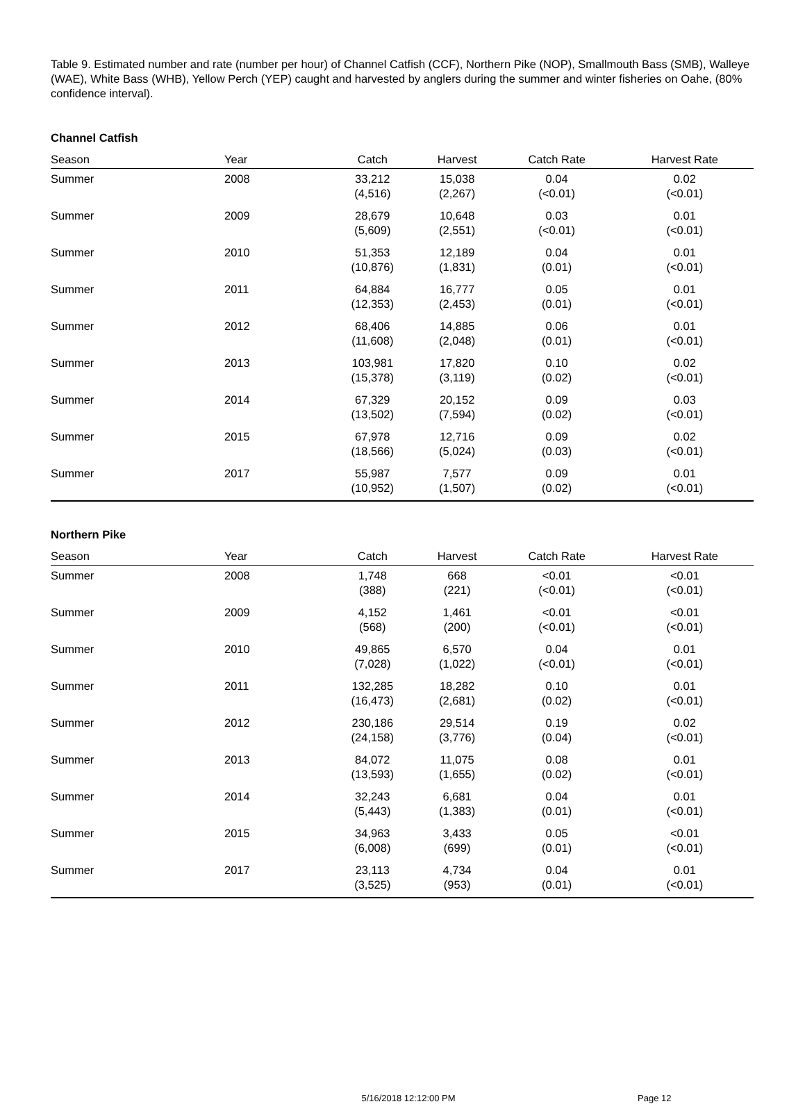Table 9. Estimated number and rate (number per hour) of Channel Catfish (CCF), Northern Pike (NOP), Smallmouth Bass (SMB), Walleye (WAE), White Bass (WHB), Yellow Perch (YEP) caught and harvested by anglers during the summer and winter fisheries on Oahe, (80% confidence interval).
Channel Catfish
| Season | Year | Catch | Harvest | Catch Rate | Harvest Rate |
| --- | --- | --- | --- | --- | --- |
| Summer | 2008 | 33,212 (4,516) | 15,038 (2,267) | 0.04 (<0.01) | 0.02 (<0.01) |
| Summer | 2009 | 28,679 (5,609) | 10,648 (2,551) | 0.03 (<0.01) | 0.01 (<0.01) |
| Summer | 2010 | 51,353 (10,876) | 12,189 (1,831) | 0.04 (0.01) | 0.01 (<0.01) |
| Summer | 2011 | 64,884 (12,353) | 16,777 (2,453) | 0.05 (0.01) | 0.01 (<0.01) |
| Summer | 2012 | 68,406 (11,608) | 14,885 (2,048) | 0.06 (0.01) | 0.01 (<0.01) |
| Summer | 2013 | 103,981 (15,378) | 17,820 (3,119) | 0.10 (0.02) | 0.02 (<0.01) |
| Summer | 2014 | 67,329 (13,502) | 20,152 (7,594) | 0.09 (0.02) | 0.03 (<0.01) |
| Summer | 2015 | 67,978 (18,566) | 12,716 (5,024) | 0.09 (0.03) | 0.02 (<0.01) |
| Summer | 2017 | 55,987 (10,952) | 7,577 (1,507) | 0.09 (0.02) | 0.01 (<0.01) |
Northern Pike
| Season | Year | Catch | Harvest | Catch Rate | Harvest Rate |
| --- | --- | --- | --- | --- | --- |
| Summer | 2008 | 1,748 (388) | 668 (221) | <0.01 (<0.01) | <0.01 (<0.01) |
| Summer | 2009 | 4,152 (568) | 1,461 (200) | <0.01 (<0.01) | <0.01 (<0.01) |
| Summer | 2010 | 49,865 (7,028) | 6,570 (1,022) | 0.04 (<0.01) | 0.01 (<0.01) |
| Summer | 2011 | 132,285 (16,473) | 18,282 (2,681) | 0.10 (0.02) | 0.01 (<0.01) |
| Summer | 2012 | 230,186 (24,158) | 29,514 (3,776) | 0.19 (0.04) | 0.02 (<0.01) |
| Summer | 2013 | 84,072 (13,593) | 11,075 (1,655) | 0.08 (0.02) | 0.01 (<0.01) |
| Summer | 2014 | 32,243 (5,443) | 6,681 (1,383) | 0.04 (0.01) | 0.01 (<0.01) |
| Summer | 2015 | 34,963 (6,008) | 3,433 (699) | 0.05 (0.01) | <0.01 (<0.01) |
| Summer | 2017 | 23,113 (3,525) | 4,734 (953) | 0.04 (0.01) | 0.01 (<0.01) |
5/16/2018 12:12:00 PM
Page 12